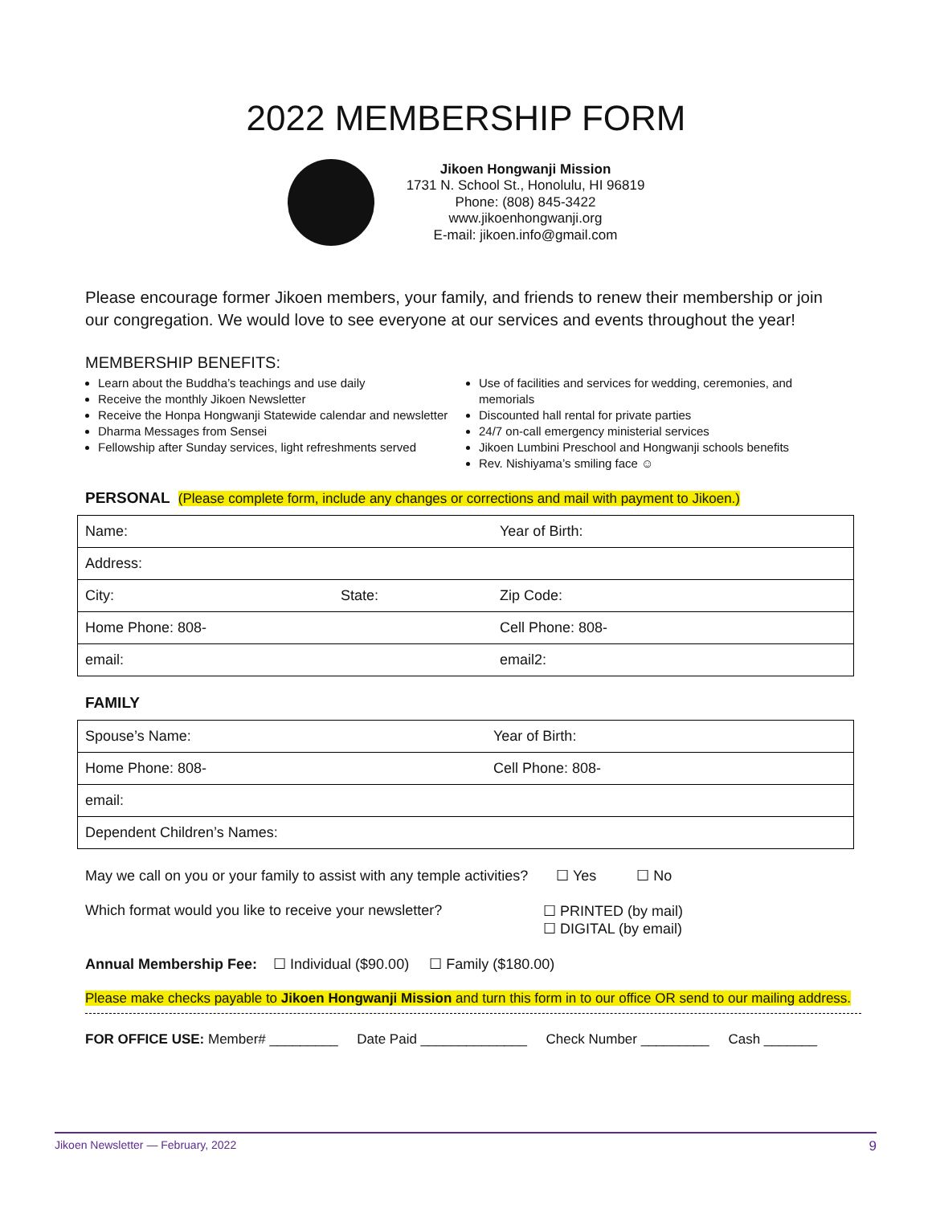2022 MEMBERSHIP FORM
Jikoen Hongwanji Mission
1731 N. School St., Honolulu, HI 96819
Phone: (808) 845-3422
www.jikoenhongwanji.org
E-mail: jikoen.info@gmail.com
Please encourage former Jikoen members, your family, and friends to renew their membership or join our congregation. We would love to see everyone at our services and events throughout the year!
MEMBERSHIP BENEFITS:
Learn about the Buddha’s teachings and use daily
Receive the monthly Jikoen Newsletter
Receive the Honpa Hongwanji Statewide calendar and newsletter
Dharma Messages from Sensei
Fellowship after Sunday services, light refreshments served
Use of facilities and services for wedding, ceremonies, and memorials
Discounted hall rental for private parties
24/7 on-call emergency ministerial services
Jikoen Lumbini Preschool and Hongwanji schools benefits
Rev. Nishiyama’s smiling face ☺
PERSONAL (Please complete form, include any changes or corrections and mail with payment to Jikoen.)
| Name: | | Year of Birth: |
| Address: | | |
| City: | State: | Zip Code: |
| Home Phone: 808- | | Cell Phone: 808- |
| email: | | email2: |
FAMILY
| Spouse’s Name: | Year of Birth: |
| Home Phone: 808- | Cell Phone: 808- |
| email: | |
| Dependent Children’s Names: | |
May we call on you or your family to assist with any temple activities? ☐ Yes ☐ No
Which format would you like to receive your newsletter? ☐ PRINTED (by mail)
☐ DIGITAL (by email)
Annual Membership Fee: ☐ Individual ($90.00) ☐ Family ($180.00)
Please make checks payable to Jikoen Hongwanji Mission and turn this form in to our office OR send to our mailing address.
FOR OFFICE USE: Member# _________ Date Paid ______________ Check Number _________ Cash _______
Jikoen Newsletter — February, 2022 9